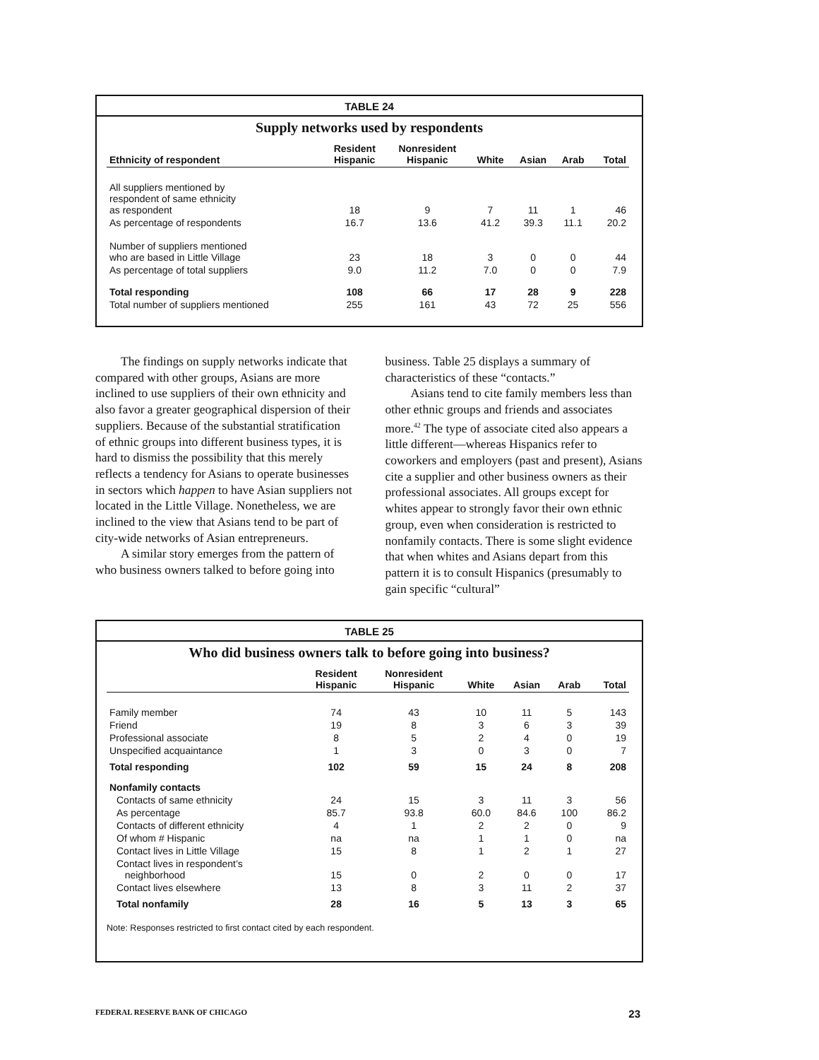TABLE 24
Supply networks used by respondents
| Ethnicity of respondent | Resident Hispanic | Nonresident Hispanic | White | Asian | Arab | Total |
| --- | --- | --- | --- | --- | --- | --- |
| All suppliers mentioned by respondent of same ethnicity as respondent | 18 | 9 | 7 | 11 | 1 | 46 |
| As percentage of respondents | 16.7 | 13.6 | 41.2 | 39.3 | 11.1 | 20.2 |
| Number of suppliers mentioned who are based in Little Village | 23 | 18 | 3 | 0 | 0 | 44 |
| As percentage of total suppliers | 9.0 | 11.2 | 7.0 | 0 | 0 | 7.9 |
| Total responding | 108 | 66 | 17 | 28 | 9 | 228 |
| Total number of suppliers mentioned | 255 | 161 | 43 | 72 | 25 | 556 |
The findings on supply networks indicate that compared with other groups, Asians are more inclined to use suppliers of their own ethnicity and also favor a greater geographical dispersion of their suppliers. Because of the substantial stratification of ethnic groups into different business types, it is hard to dismiss the possibility that this merely reflects a tendency for Asians to operate businesses in sectors which happen to have Asian suppliers not located in the Little Village. Nonetheless, we are inclined to the view that Asians tend to be part of city-wide networks of Asian entrepreneurs.
A similar story emerges from the pattern of who business owners talked to before going into business. Table 25 displays a summary of characteristics of these “contacts.”
Asians tend to cite family members less than other ethnic groups and friends and associates more.<sup>42</sup> The type of associate cited also appears a little different—whereas Hispanics refer to coworkers and employers (past and present), Asians cite a supplier and other business owners as their professional associates. All groups except for whites appear to strongly favor their own ethnic group, even when consideration is restricted to nonfamily contacts. There is some slight evidence that when whites and Asians depart from this pattern it is to consult Hispanics (presumably to gain specific “cultural”
TABLE 25
Who did business owners talk to before going into business?
| | Resident Hispanic | Nonresident Hispanic | White | Asian | Arab | Total |
| --- | --- | --- | --- | --- | --- | --- |
| Family member | 74 | 43 | 10 | 11 | 5 | 143 |
| Friend | 19 | 8 | 3 | 6 | 3 | 39 |
| Professional associate | 8 | 5 | 2 | 4 | 0 | 19 |
| Unspecified acquaintance | 1 | 3 | 0 | 3 | 0 | 7 |
| Total responding | 102 | 59 | 15 | 24 | 8 | 208 |
| Nonfamily contacts | | | | | | |
| Contacts of same ethnicity | 24 | 15 | 3 | 11 | 3 | 56 |
| As percentage | 85.7 | 93.8 | 60.0 | 84.6 | 100 | 86.2 |
| Contacts of different ethnicity | 4 | 1 | 2 | 2 | 0 | 9 |
| Of whom # Hispanic | na | na | 1 | 1 | 0 | na |
| Contact lives in Little Village | 15 | 8 | 1 | 2 | 1 | 27 |
| Contact lives in respondent’s neighborhood | 15 | 0 | 2 | 0 | 0 | 17 |
| Contact lives elsewhere | 13 | 8 | 3 | 11 | 2 | 37 |
| Total nonfamily | 28 | 16 | 5 | 13 | 3 | 65 |
Note: Responses restricted to first contact cited by each respondent.
FEDERAL RESERVE BANK OF CHICAGO 23